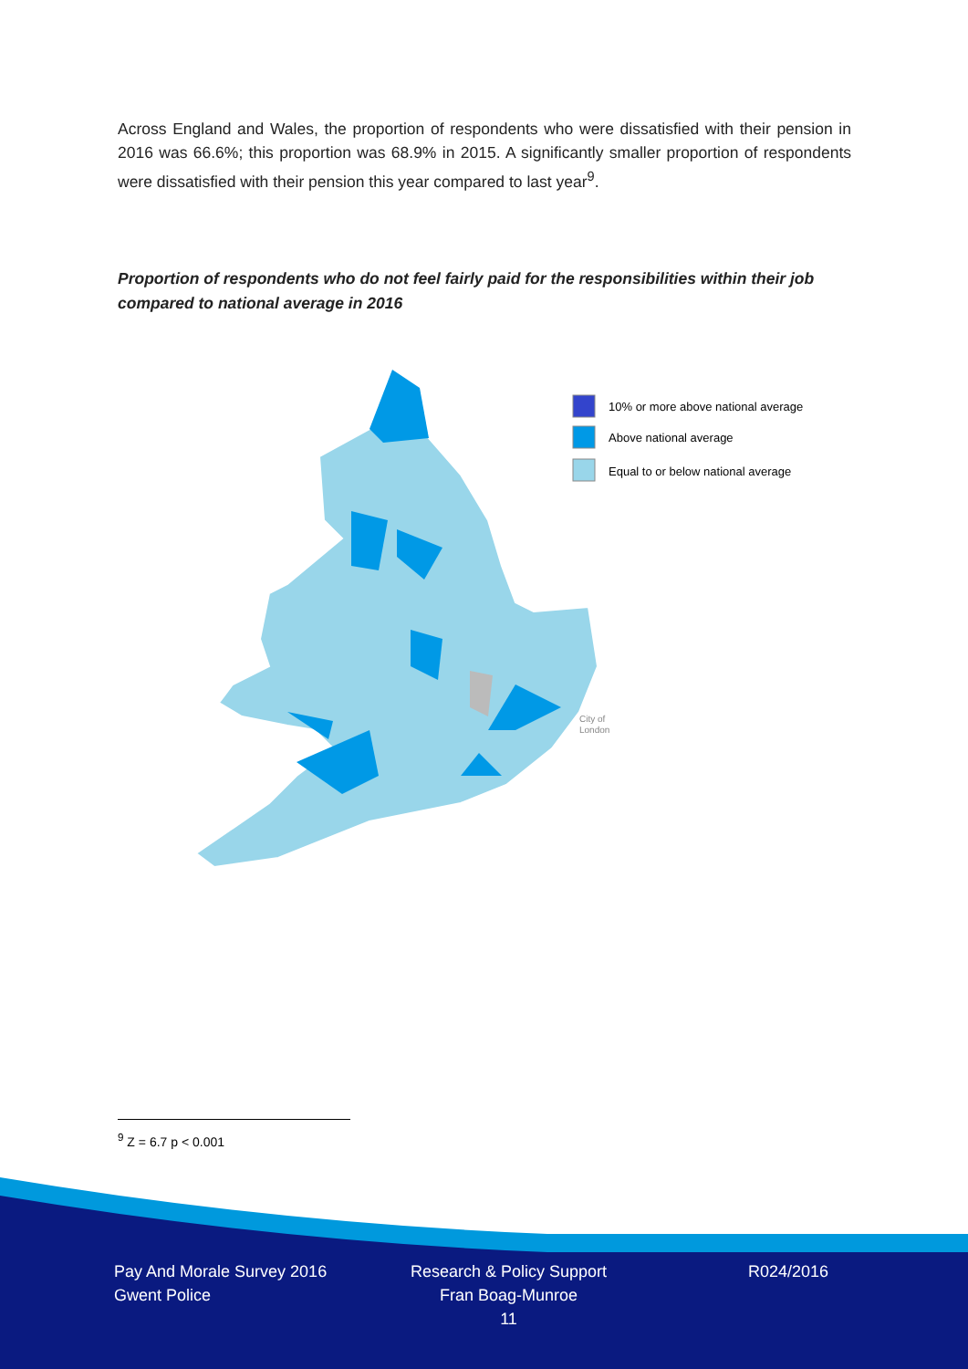Across England and Wales, the proportion of respondents who were dissatisfied with their pension in 2016 was 66.6%; this proportion was 68.9% in 2015. A significantly smaller proportion of respondents were dissatisfied with their pension this year compared to last year<sup>9</sup>.
Proportion of respondents who do not feel fairly paid for the responsibilities within their job compared to national average in 2016
10% or more above national average
Above national average
Equal to or below national average
City of
London
<sup>9</sup> Z = 6.7 p < 0.001
Pay And Morale Survey 2016
Gwent Police
Research & Policy Support
Fran Boag-Munroe
11
R024/2016